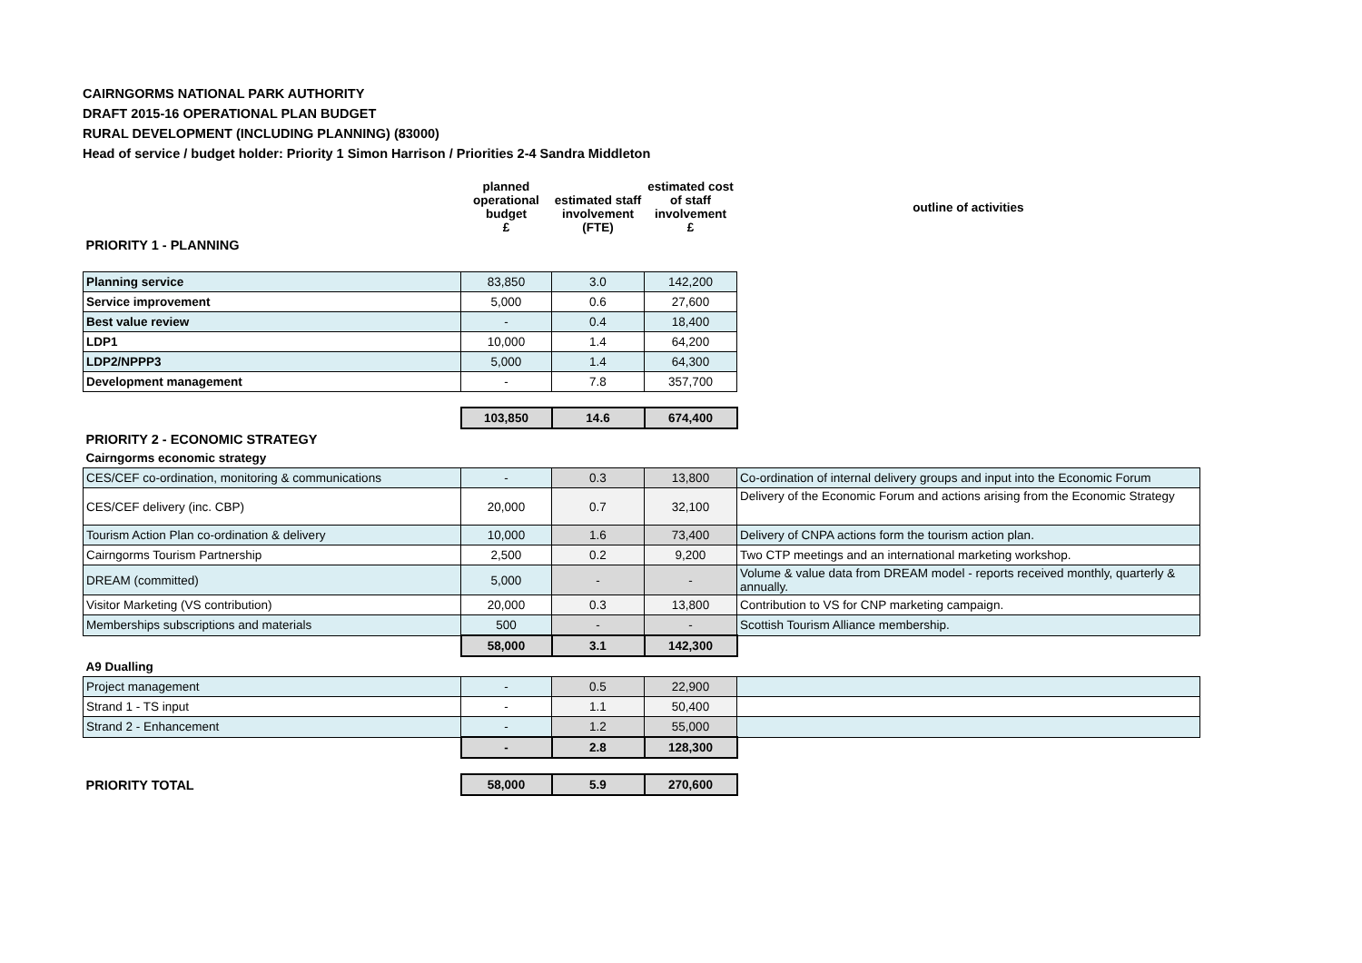CAIRNGORMS NATIONAL PARK AUTHORITY
DRAFT 2015-16 OPERATIONAL PLAN BUDGET
RURAL DEVELOPMENT (INCLUDING PLANNING) (83000)
Head of service / budget holder: Priority 1 Simon Harrison / Priorities 2-4 Sandra Middleton
| | planned operational budget £ | estimated staff involvement (FTE) | estimated cost of staff involvement £ | outline of activities |
| --- | --- | --- | --- | --- |
| PRIORITY 1 - PLANNING | | | | |
| Planning service | 83,850 | 3.0 | 142,200 | |
| Service improvement | 5,000 | 0.6 | 27,600 | |
| Best value review | - | 0.4 | 18,400 | |
| LDP1 | 10,000 | 1.4 | 64,200 | |
| LDP2/NPPP3 | 5,000 | 1.4 | 64,300 | |
| Development management | - | 7.8 | 357,700 | |
| | 103,850 | 14.6 | 674,400 | |
| PRIORITY 2 - ECONOMIC STRATEGY | | | | |
| Cairngorms economic strategy | | | | |
| CES/CEF co-ordination, monitoring & communications | - | 0.3 | 13,800 | Co-ordination of internal delivery groups and input into the Economic Forum |
| CES/CEF delivery (inc. CBP) | 20,000 | 0.7 | 32,100 | Delivery of the Economic Forum and actions arising from the Economic Strategy |
| Tourism Action Plan co-ordination & delivery | 10,000 | 1.6 | 73,400 | Delivery of CNPA actions form the tourism action plan. |
| Cairngorms Tourism Partnership | 2,500 | 0.2 | 9,200 | Two CTP meetings and an international marketing workshop. |
| DREAM (committed) | 5,000 | - | - | Volume & value data from DREAM model - reports received monthly, quarterly & annually. |
| Visitor Marketing (VS contribution) | 20,000 | 0.3 | 13,800 | Contribution to VS for CNP marketing campaign. |
| Memberships subscriptions and materials | 500 | - | - | Scottish Tourism Alliance membership. |
| | 58,000 | 3.1 | 142,300 | |
| A9 Dualling | | | | |
| Project management | - | 0.5 | 22,900 | |
| Strand 1 - TS input | - | 1.1 | 50,400 | |
| Strand 2 - Enhancement | - | 1.2 | 55,000 | |
| | - | 2.8 | 128,300 | |
| PRIORITY TOTAL | 58,000 | 5.9 | 270,600 | |